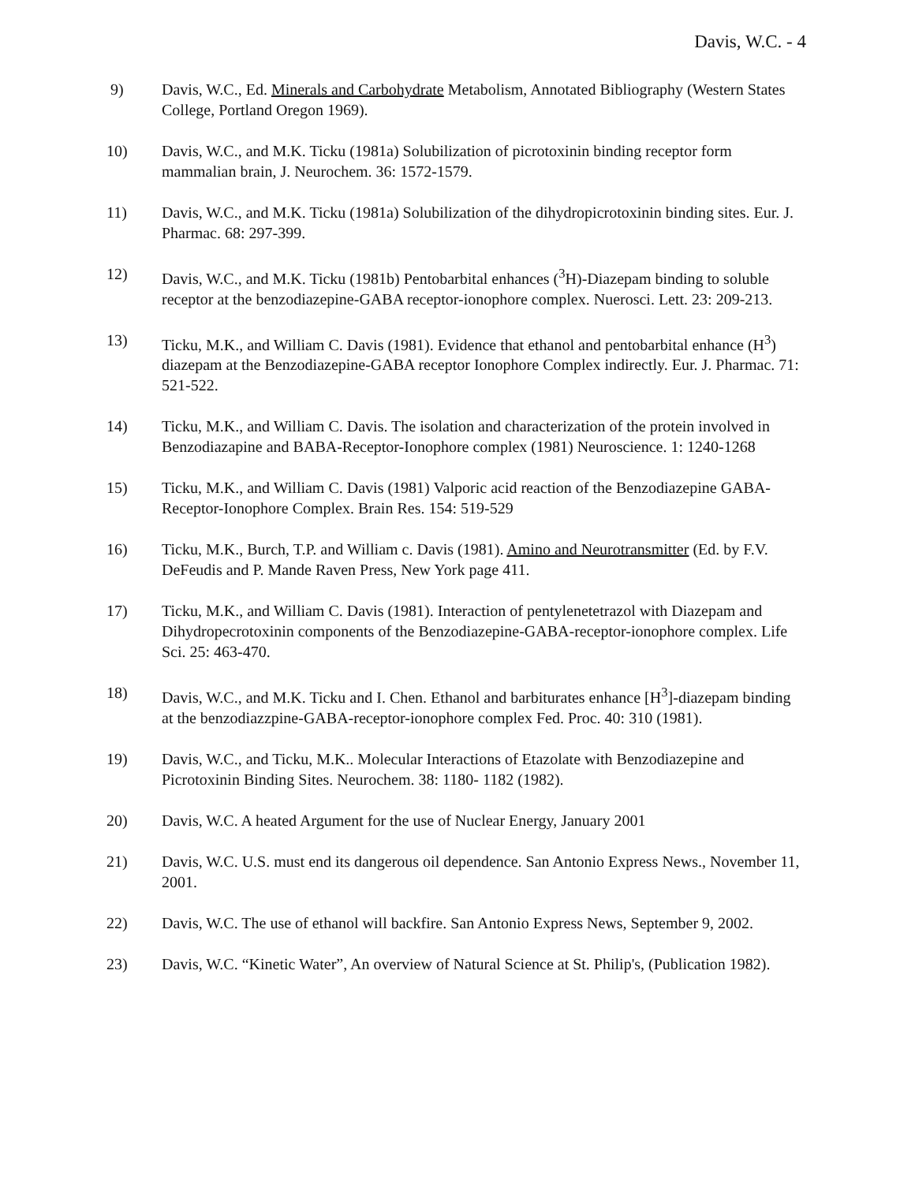Davis, W.C. - 4
9) Davis, W.C., Ed. Minerals and Carbohydrate Metabolism, Annotated Bibliography (Western States College, Portland Oregon 1969).
10) Davis, W.C., and M.K. Ticku (1981a) Solubilization of picrotoxinin binding receptor form mammalian brain, J. Neurochem. 36: 1572-1579.
11) Davis, W.C., and M.K. Ticku (1981a) Solubilization of the dihydropicrotoxinin binding sites. Eur. J. Pharmac. 68: 297-399.
12) Davis, W.C., and M.K. Ticku (1981b) Pentobarbital enhances (<sup>3</sup>H)-Diazepam binding to soluble receptor at the benzodiazepine-GABA receptor-ionophore complex. Nuerosci. Lett. 23: 209-213.
13) Ticku, M.K., and William C. Davis (1981). Evidence that ethanol and pentobarbital enhance (H<sup>3</sup>) diazepam at the Benzodiazepine-GABA receptor Ionophore Complex indirectly. Eur. J. Pharmac. 71: 521-522.
14) Ticku, M.K., and William C. Davis. The isolation and characterization of the protein involved in Benzodiazapine and BABA-Receptor-Ionophore complex (1981) Neuroscience. 1: 1240-1268
15) Ticku, M.K., and William C. Davis (1981) Valporic acid reaction of the Benzodiazepine GABA-Receptor-Ionophore Complex. Brain Res. 154: 519-529
16) Ticku, M.K., Burch, T.P. and William c. Davis (1981). Amino and Neurotransmitter (Ed. by F.V. DeFeudis and P. Mande Raven Press, New York page 411.
17) Ticku, M.K., and William C. Davis (1981). Interaction of pentylenetetrazol with Diazepam and Dihydropecrotoxinin components of the Benzodiazepine-GABA-receptor-ionophore complex. Life Sci. 25: 463-470.
18) Davis, W.C., and M.K. Ticku and I. Chen. Ethanol and barbiturates enhance [H<sup>3</sup>]-diazepam binding at the benzodiazzpine-GABA-receptor-ionophore complex Fed. Proc. 40: 310 (1981).
19) Davis, W.C., and Ticku, M.K.. Molecular Interactions of Etazolate with Benzodiazepine and Picrotoxinin Binding Sites. Neurochem. 38: 1180- 1182 (1982).
20) Davis, W.C. A heated Argument for the use of Nuclear Energy, January 2001
21) Davis, W.C. U.S. must end its dangerous oil dependence. San Antonio Express News., November 11, 2001.
22) Davis, W.C. The use of ethanol will backfire. San Antonio Express News, September 9, 2002.
23) Davis, W.C. “Kinetic Water”, An overview of Natural Science at St. Philip's, (Publication 1982).